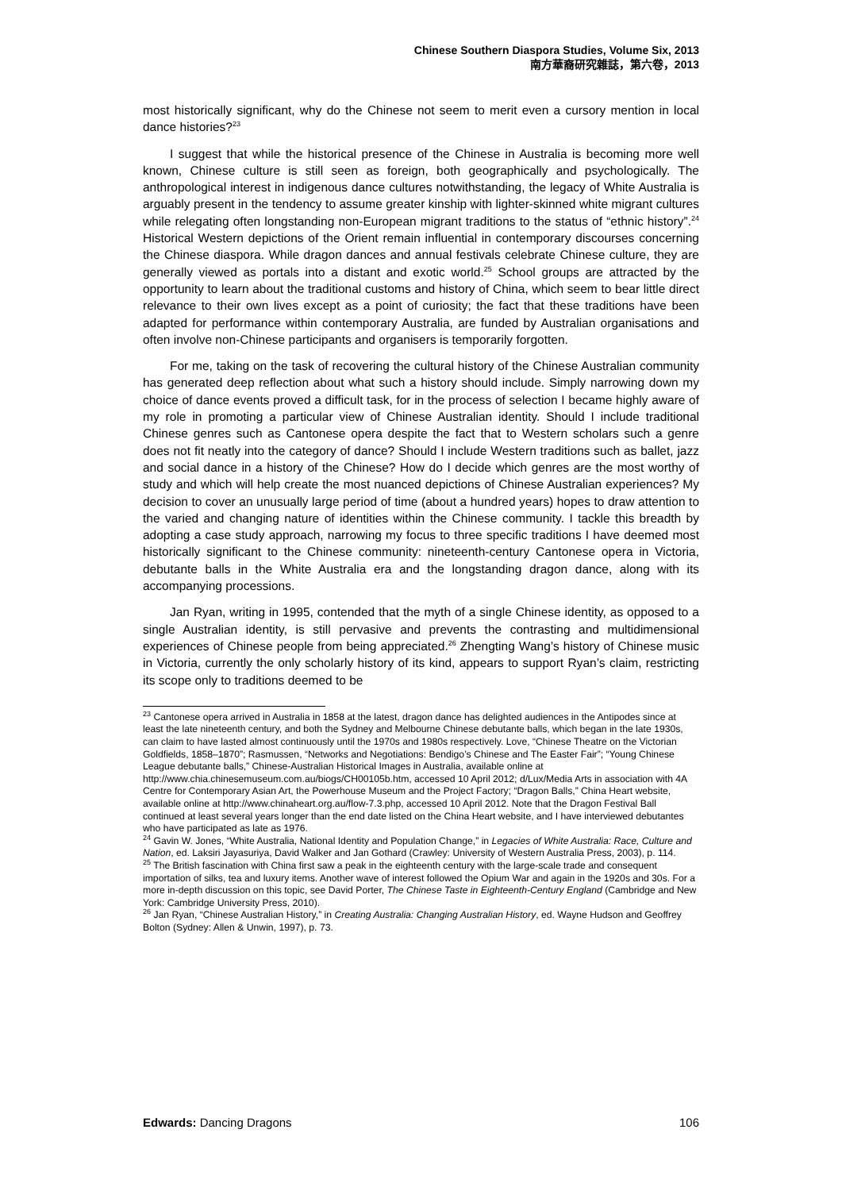Chinese Southern Diaspora Studies, Volume Six, 2013
南方華裔研究雜誌，第六卷，2013
most historically significant, why do the Chinese not seem to merit even a cursory mention in local dance histories?<sup>23</sup>
I suggest that while the historical presence of the Chinese in Australia is becoming more well known, Chinese culture is still seen as foreign, both geographically and psychologically. The anthropological interest in indigenous dance cultures notwithstanding, the legacy of White Australia is arguably present in the tendency to assume greater kinship with lighter-skinned white migrant cultures while relegating often longstanding non-European migrant traditions to the status of “ethnic history”.<sup>24</sup> Historical Western depictions of the Orient remain influential in contemporary discourses concerning the Chinese diaspora. While dragon dances and annual festivals celebrate Chinese culture, they are generally viewed as portals into a distant and exotic world.<sup>25</sup> School groups are attracted by the opportunity to learn about the traditional customs and history of China, which seem to bear little direct relevance to their own lives except as a point of curiosity; the fact that these traditions have been adapted for performance within contemporary Australia, are funded by Australian organisations and often involve non-Chinese participants and organisers is temporarily forgotten.
For me, taking on the task of recovering the cultural history of the Chinese Australian community has generated deep reflection about what such a history should include. Simply narrowing down my choice of dance events proved a difficult task, for in the process of selection I became highly aware of my role in promoting a particular view of Chinese Australian identity. Should I include traditional Chinese genres such as Cantonese opera despite the fact that to Western scholars such a genre does not fit neatly into the category of dance? Should I include Western traditions such as ballet, jazz and social dance in a history of the Chinese? How do I decide which genres are the most worthy of study and which will help create the most nuanced depictions of Chinese Australian experiences? My decision to cover an unusually large period of time (about a hundred years) hopes to draw attention to the varied and changing nature of identities within the Chinese community. I tackle this breadth by adopting a case study approach, narrowing my focus to three specific traditions I have deemed most historically significant to the Chinese community: nineteenth-century Cantonese opera in Victoria, debutante balls in the White Australia era and the longstanding dragon dance, along with its accompanying processions.
Jan Ryan, writing in 1995, contended that the myth of a single Chinese identity, as opposed to a single Australian identity, is still pervasive and prevents the contrasting and multidimensional experiences of Chinese people from being appreciated.<sup>26</sup> Zhengting Wang’s history of Chinese music in Victoria, currently the only scholarly history of its kind, appears to support Ryan’s claim, restricting its scope only to traditions deemed to be
<sup>23</sup> Cantonese opera arrived in Australia in 1858 at the latest, dragon dance has delighted audiences in the Antipodes since at least the late nineteenth century, and both the Sydney and Melbourne Chinese debutante balls, which began in the late 1930s, can claim to have lasted almost continuously until the 1970s and 1980s respectively. Love, “Chinese Theatre on the Victorian Goldfields, 1858–1870”; Rasmussen, “Networks and Negotiations: Bendigo’s Chinese and The Easter Fair”; “Young Chinese League debutante balls,” Chinese-Australian Historical Images in Australia, available online at http://www.chia.chinesemuseum.com.au/biogs/CH00105b.htm, accessed 10 April 2012; d/Lux/Media Arts in association with 4A Centre for Contemporary Asian Art, the Powerhouse Museum and the Project Factory; “Dragon Balls,” China Heart website, available online at http://www.chinaheart.org.au/flow-7.3.php, accessed 10 April 2012. Note that the Dragon Festival Ball continued at least several years longer than the end date listed on the China Heart website, and I have interviewed debutantes who have participated as late as 1976.
<sup>24</sup> Gavin W. Jones, “White Australia, National Identity and Population Change,” in Legacies of White Australia: Race, Culture and Nation, ed. Laksiri Jayasuriya, David Walker and Jan Gothard (Crawley: University of Western Australia Press, 2003), p. 114.
<sup>25</sup> The British fascination with China first saw a peak in the eighteenth century with the large-scale trade and consequent importation of silks, tea and luxury items. Another wave of interest followed the Opium War and again in the 1920s and 30s. For a more in-depth discussion on this topic, see David Porter, The Chinese Taste in Eighteenth-Century England (Cambridge and New York: Cambridge University Press, 2010).
<sup>26</sup> Jan Ryan, “Chinese Australian History,” in Creating Australia: Changing Australian History, ed. Wayne Hudson and Geoffrey Bolton (Sydney: Allen & Unwin, 1997), p. 73.
Edwards: Dancing Dragons 106